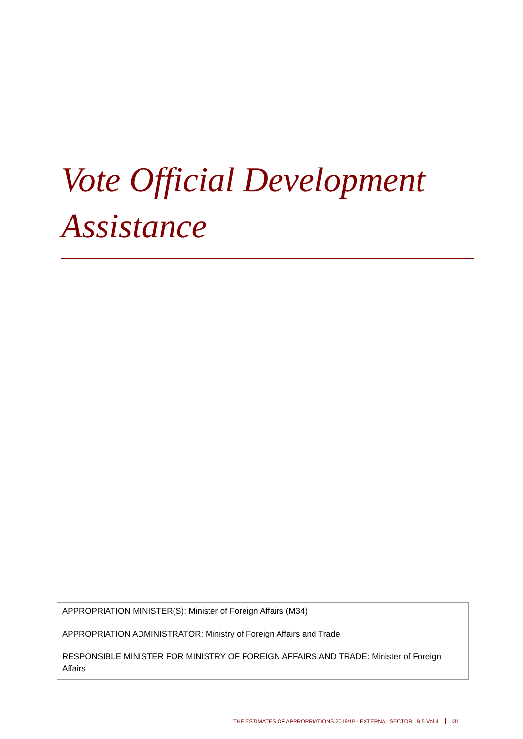Vote Official Development Assistance
APPROPRIATION MINISTER(S): Minister of Foreign Affairs (M34)
APPROPRIATION ADMINISTRATOR: Ministry of Foreign Affairs and Trade
RESPONSIBLE MINISTER FOR MINISTRY OF FOREIGN AFFAIRS AND TRADE: Minister of Foreign Affairs
THE ESTIMATES OF APPROPRIATIONS 2018/19 - EXTERNAL SECTOR B.5 Vol.4 131